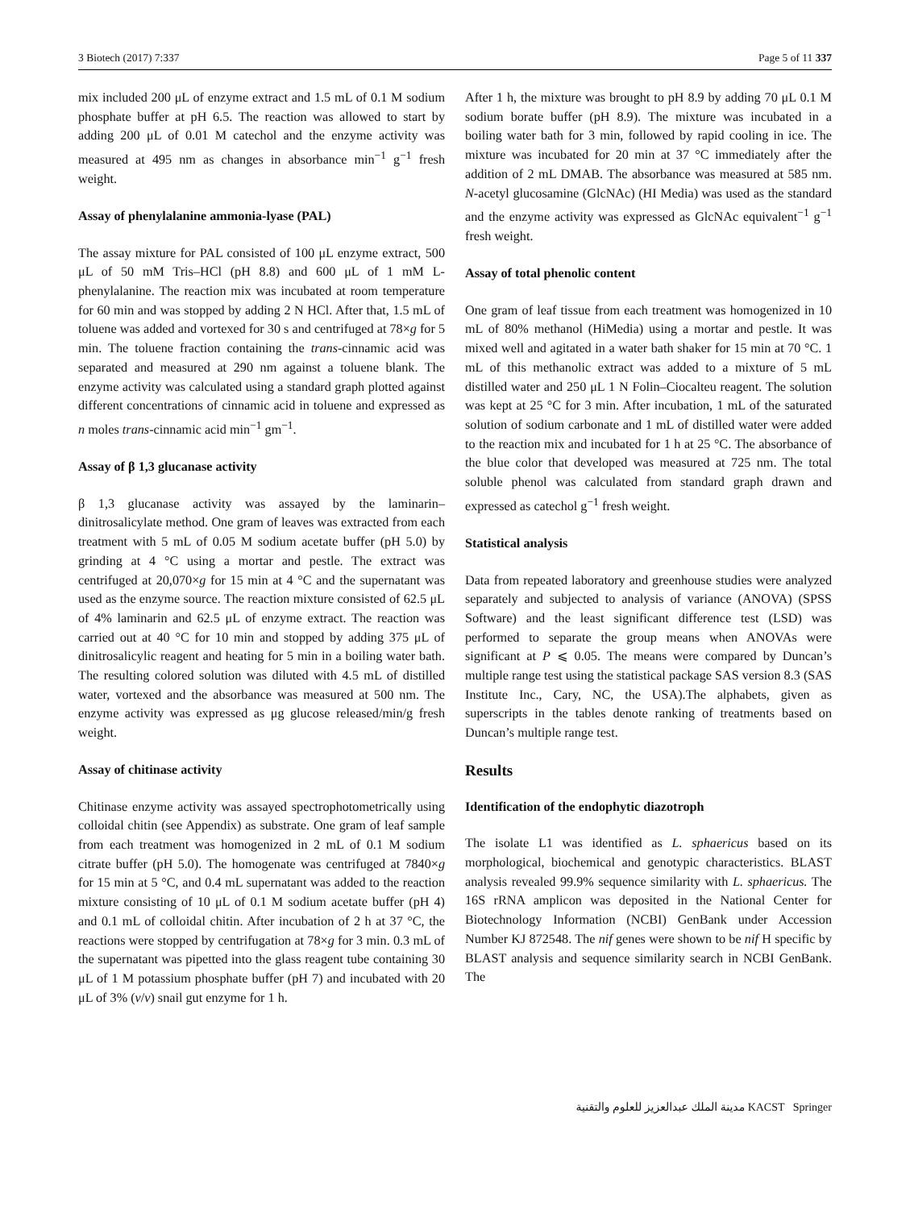3 Biotech (2017) 7:337 Page 5 of 11 337
mix included 200 μL of enzyme extract and 1.5 mL of 0.1 M sodium phosphate buffer at pH 6.5. The reaction was allowed to start by adding 200 μL of 0.01 M catechol and the enzyme activity was measured at 495 nm as changes in absorbance min<sup>−1</sup> g<sup>−1</sup> fresh weight.
Assay of phenylalanine ammonia-lyase (PAL)
The assay mixture for PAL consisted of 100 μL enzyme extract, 500 μL of 50 mM Tris–HCl (pH 8.8) and 600 μL of 1 mM L-phenylalanine. The reaction mix was incubated at room temperature for 60 min and was stopped by adding 2 N HCl. After that, 1.5 mL of toluene was added and vortexed for 30 s and centrifuged at 78×g for 5 min. The toluene fraction containing the trans-cinnamic acid was separated and measured at 290 nm against a toluene blank. The enzyme activity was calculated using a standard graph plotted against different concentrations of cinnamic acid in toluene and expressed as n moles trans-cinnamic acid min<sup>−1</sup> gm<sup>−1</sup>.
Assay of β 1,3 glucanase activity
β 1,3 glucanase activity was assayed by the laminarin–dinitrosalicylate method. One gram of leaves was extracted from each treatment with 5 mL of 0.05 M sodium acetate buffer (pH 5.0) by grinding at 4 °C using a mortar and pestle. The extract was centrifuged at 20,070×g for 15 min at 4 °C and the supernatant was used as the enzyme source. The reaction mixture consisted of 62.5 μL of 4% laminarin and 62.5 μL of enzyme extract. The reaction was carried out at 40 °C for 10 min and stopped by adding 375 μL of dinitrosalicylic reagent and heating for 5 min in a boiling water bath. The resulting colored solution was diluted with 4.5 mL of distilled water, vortexed and the absorbance was measured at 500 nm. The enzyme activity was expressed as μg glucose released/min/g fresh weight.
Assay of chitinase activity
Chitinase enzyme activity was assayed spectrophotometrically using colloidal chitin (see Appendix) as substrate. One gram of leaf sample from each treatment was homogenized in 2 mL of 0.1 M sodium citrate buffer (pH 5.0). The homogenate was centrifuged at 7840×g for 15 min at 5 °C, and 0.4 mL supernatant was added to the reaction mixture consisting of 10 μL of 0.1 M sodium acetate buffer (pH 4) and 0.1 mL of colloidal chitin. After incubation of 2 h at 37 °C, the reactions were stopped by centrifugation at 78×g for 3 min. 0.3 mL of the supernatant was pipetted into the glass reagent tube containing 30 μL of 1 M potassium phosphate buffer (pH 7) and incubated with 20 μL of 3% (v/v) snail gut enzyme for 1 h.
After 1 h, the mixture was brought to pH 8.9 by adding 70 μL 0.1 M sodium borate buffer (pH 8.9). The mixture was incubated in a boiling water bath for 3 min, followed by rapid cooling in ice. The mixture was incubated for 20 min at 37 °C immediately after the addition of 2 mL DMAB. The absorbance was measured at 585 nm. N-acetyl glucosamine (GlcNAc) (HI Media) was used as the standard and the enzyme activity was expressed as GlcNAc equivalent<sup>−1</sup> g<sup>−1</sup> fresh weight.
Assay of total phenolic content
One gram of leaf tissue from each treatment was homogenized in 10 mL of 80% methanol (HiMedia) using a mortar and pestle. It was mixed well and agitated in a water bath shaker for 15 min at 70 °C. 1 mL of this methanolic extract was added to a mixture of 5 mL distilled water and 250 μL 1 N Folin–Ciocalteu reagent. The solution was kept at 25 °C for 3 min. After incubation, 1 mL of the saturated solution of sodium carbonate and 1 mL of distilled water were added to the reaction mix and incubated for 1 h at 25 °C. The absorbance of the blue color that developed was measured at 725 nm. The total soluble phenol was calculated from standard graph drawn and expressed as catechol g<sup>−1</sup> fresh weight.
Statistical analysis
Data from repeated laboratory and greenhouse studies were analyzed separately and subjected to analysis of variance (ANOVA) (SPSS Software) and the least significant difference test (LSD) was performed to separate the group means when ANOVAs were significant at P ⩽ 0.05. The means were compared by Duncan’s multiple range test using the statistical package SAS version 8.3 (SAS Institute Inc., Cary, NC, the USA).The alphabets, given as superscripts in the tables denote ranking of treatments based on Duncan’s multiple range test.
Results
Identification of the endophytic diazotroph
The isolate L1 was identified as L. sphaericus based on its morphological, biochemical and genotypic characteristics. BLAST analysis revealed 99.9% sequence similarity with L. sphaericus. The 16S rRNA amplicon was deposited in the National Center for Biotechnology Information (NCBI) GenBank under Accession Number KJ 872548. The nif genes were shown to be nif H specific by BLAST analysis and sequence similarity search in NCBI GenBank. The
مدينة الملك عبدالعزيز للعلوم والتقنية KACST Springer